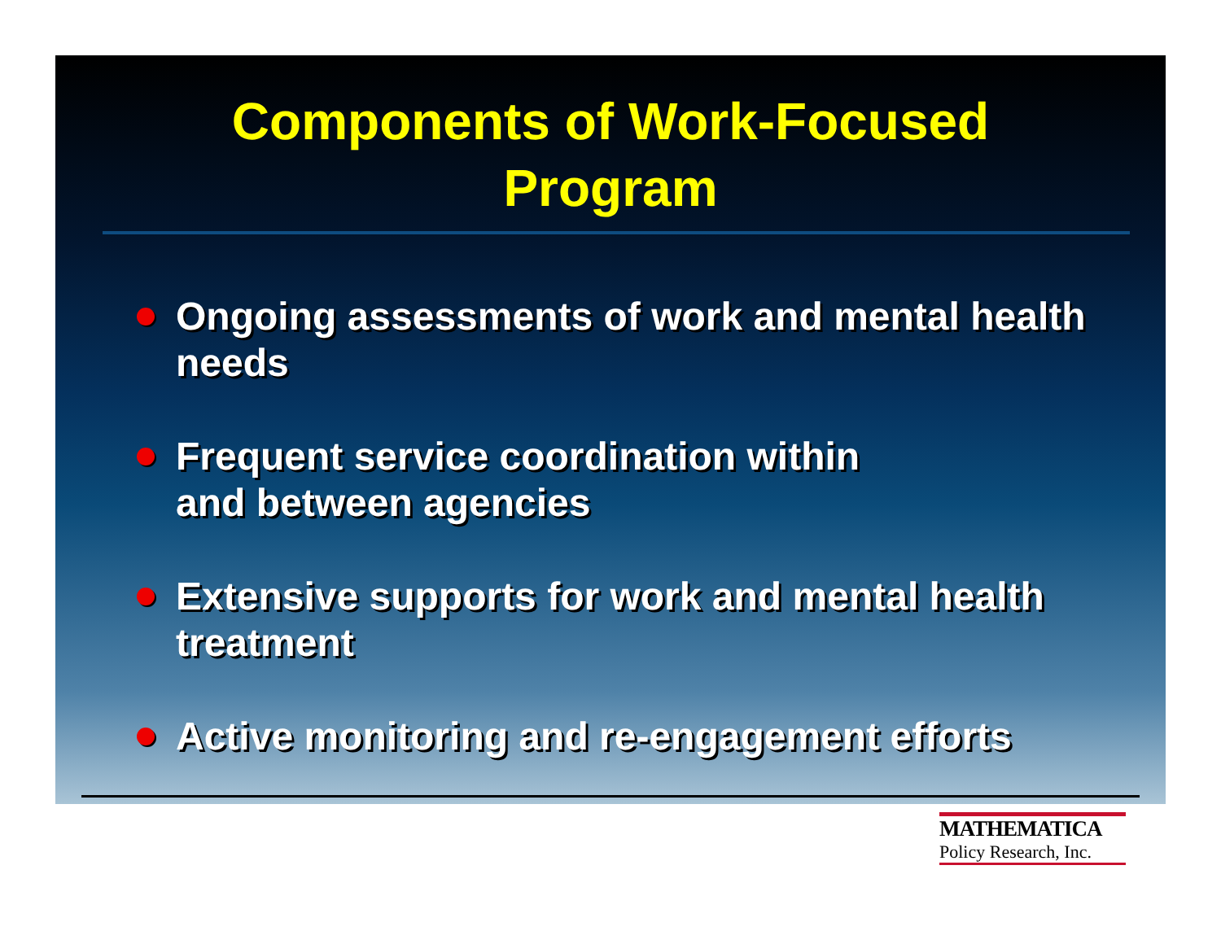Components of Work-Focused
Program
Ongoing assessments of work and mental health needs
Frequent service coordination within
and between agencies
Extensive supports for work and mental health treatment
Active monitoring and re-engagement efforts
MATHEMATICA
Policy Research, Inc.